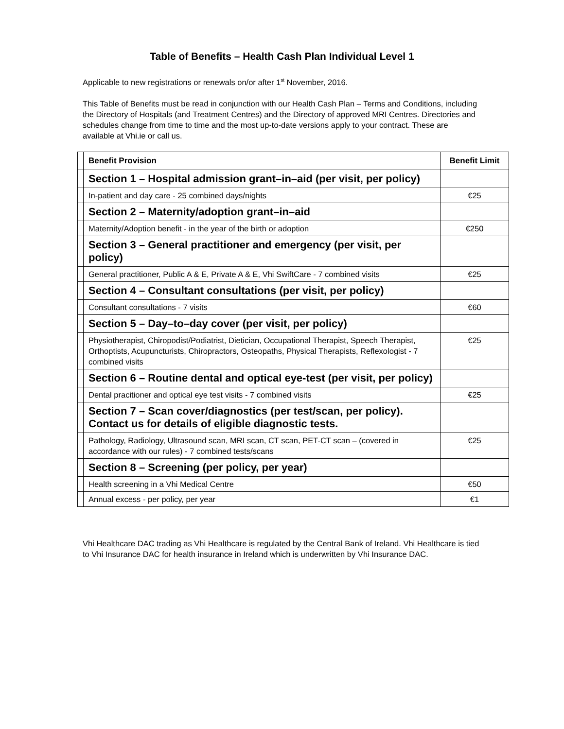Table of Benefits – Health Cash Plan Individual Level 1
Applicable to new registrations or renewals on/or after 1<sup>st</sup> November, 2016.
This Table of Benefits must be read in conjunction with our Health Cash Plan – Terms and Conditions, including the Directory of Hospitals (and Treatment Centres) and the Directory of approved MRI Centres. Directories and schedules change from time to time and the most up-to-date versions apply to your contract. These are available at Vhi.ie or call us.
| | Benefit Provision | Benefit Limit |
| | Section 1 – Hospital admission grant–in–aid (per visit, per policy) | |
| | In-patient and day care - 25 combined days/nights | €25 |
| | Section 2 – Maternity/adoption grant–in–aid | |
| | Maternity/Adoption benefit - in the year of the birth or adoption | €250 |
| | Section 3 – General practitioner and emergency (per visit, per policy) | |
| | General practitioner, Public A & E, Private A & E, Vhi SwiftCare - 7 combined visits | €25 |
| | Section 4 – Consultant consultations (per visit, per policy) | |
| | Consultant consultations - 7 visits | €60 |
| | Section 5 – Day–to–day cover (per visit, per policy) | |
| | Physiotherapist, Chiropodist/Podiatrist, Dietician, Occupational Therapist, Speech Therapist, Orthoptists, Acupuncturists, Chiropractors, Osteopaths, Physical Therapists, Reflexologist - 7 combined visits | €25 |
| | Section 6 – Routine dental and optical eye-test (per visit, per policy) | |
| | Dental pracitioner and optical eye test visits - 7 combined visits | €25 |
| | Section 7 – Scan cover/diagnostics (per test/scan, per policy). Contact us for details of eligible diagnostic tests. | |
| | Pathology, Radiology, Ultrasound scan, MRI scan, CT scan, PET-CT scan – (covered in accordance with our rules) - 7 combined tests/scans | €25 |
| | Section 8 – Screening (per policy, per year) | |
| | Health screening in a Vhi Medical Centre | €50 |
| | Annual excess - per policy, per year | €1 |
Vhi Healthcare DAC trading as Vhi Healthcare is regulated by the Central Bank of Ireland. Vhi Healthcare is tied to Vhi Insurance DAC for health insurance in Ireland which is underwritten by Vhi Insurance DAC.